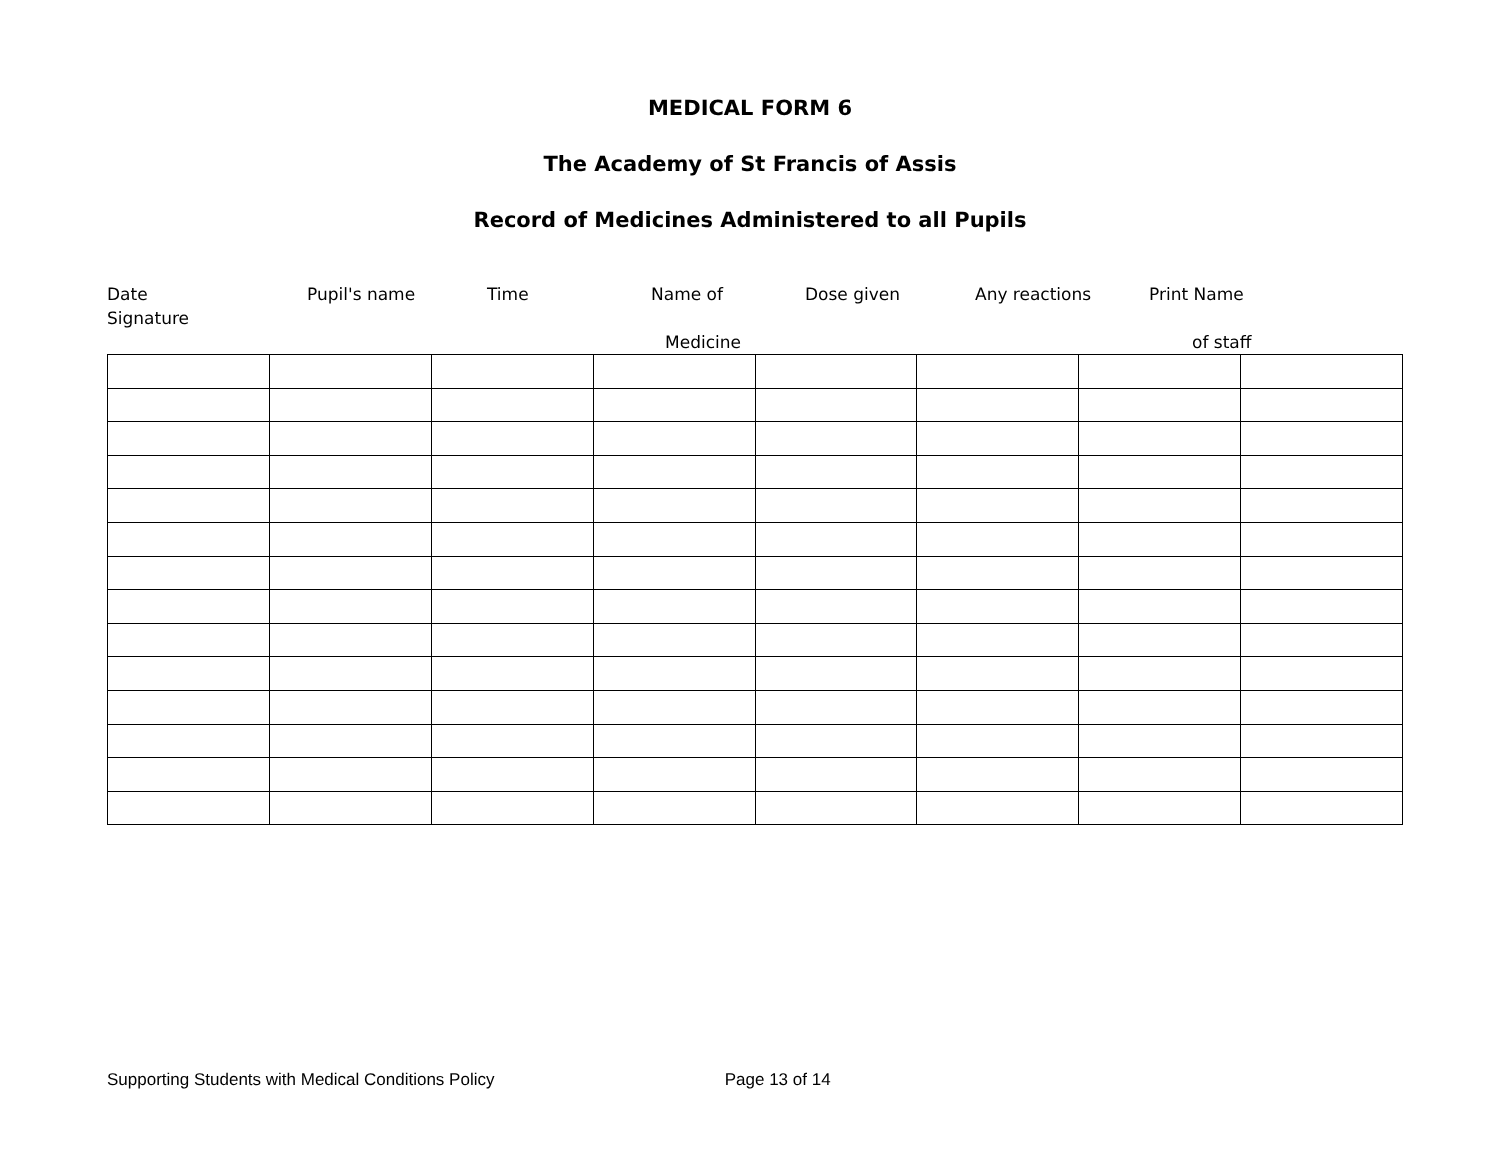MEDICAL FORM 6
The Academy of St Francis of Assis
Record of Medicines Administered to all Pupils
Date Pupil's name Time Name of Dose given Any reactions Print Name
Signature
Medicine of staff
Supporting Students with Medical Conditions Policy Page 13 of 14